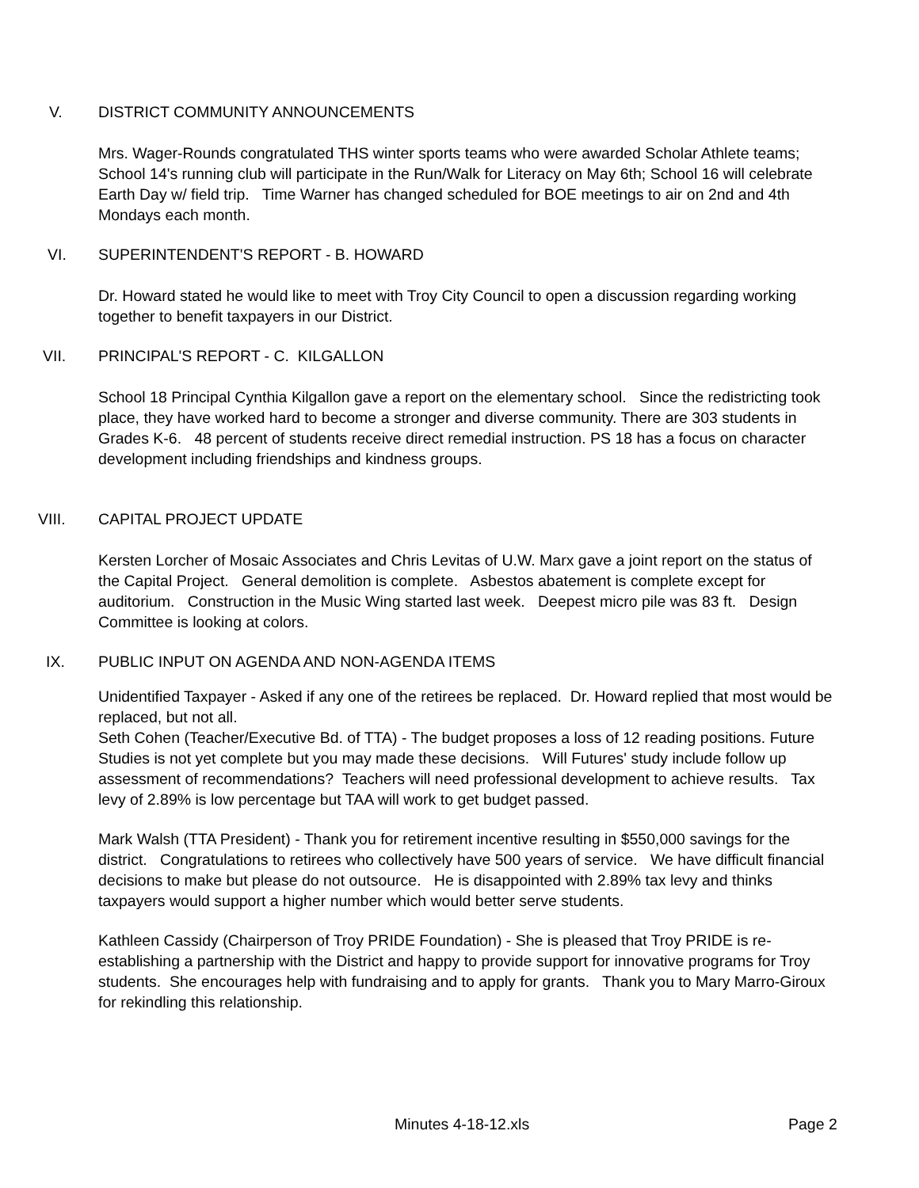V. DISTRICT COMMUNITY ANNOUNCEMENTS
Mrs. Wager-Rounds congratulated THS winter sports teams who were awarded Scholar Athlete teams; School 14's running club will participate in the Run/Walk for Literacy on May 6th; School 16 will celebrate Earth Day w/ field trip. Time Warner has changed scheduled for BOE meetings to air on 2nd and 4th Mondays each month.
VI. SUPERINTENDENT'S REPORT - B. HOWARD
Dr. Howard stated he would like to meet with Troy City Council to open a discussion regarding working together to benefit taxpayers in our District.
VII. PRINCIPAL'S REPORT - C. KILGALLON
School 18 Principal Cynthia Kilgallon gave a report on the elementary school. Since the redistricting took place, they have worked hard to become a stronger and diverse community. There are 303 students in Grades K-6. 48 percent of students receive direct remedial instruction. PS 18 has a focus on character development including friendships and kindness groups.
VIII. CAPITAL PROJECT UPDATE
Kersten Lorcher of Mosaic Associates and Chris Levitas of U.W. Marx gave a joint report on the status of the Capital Project. General demolition is complete. Asbestos abatement is complete except for auditorium. Construction in the Music Wing started last week. Deepest micro pile was 83 ft. Design Committee is looking at colors.
IX. PUBLIC INPUT ON AGENDA AND NON-AGENDA ITEMS
Unidentified Taxpayer - Asked if any one of the retirees be replaced. Dr. Howard replied that most would be replaced, but not all.
Seth Cohen (Teacher/Executive Bd. of TTA) - The budget proposes a loss of 12 reading positions. Future Studies is not yet complete but you may made these decisions. Will Futures' study include follow up assessment of recommendations? Teachers will need professional development to achieve results. Tax levy of 2.89% is low percentage but TAA will work to get budget passed.
Mark Walsh (TTA President) - Thank you for retirement incentive resulting in $550,000 savings for the district. Congratulations to retirees who collectively have 500 years of service. We have difficult financial decisions to make but please do not outsource. He is disappointed with 2.89% tax levy and thinks taxpayers would support a higher number which would better serve students.
Kathleen Cassidy (Chairperson of Troy PRIDE Foundation) - She is pleased that Troy PRIDE is re-establishing a partnership with the District and happy to provide support for innovative programs for Troy students. She encourages help with fundraising and to apply for grants. Thank you to Mary Marro-Giroux for rekindling this relationship.
Minutes 4-18-12.xls Page 2